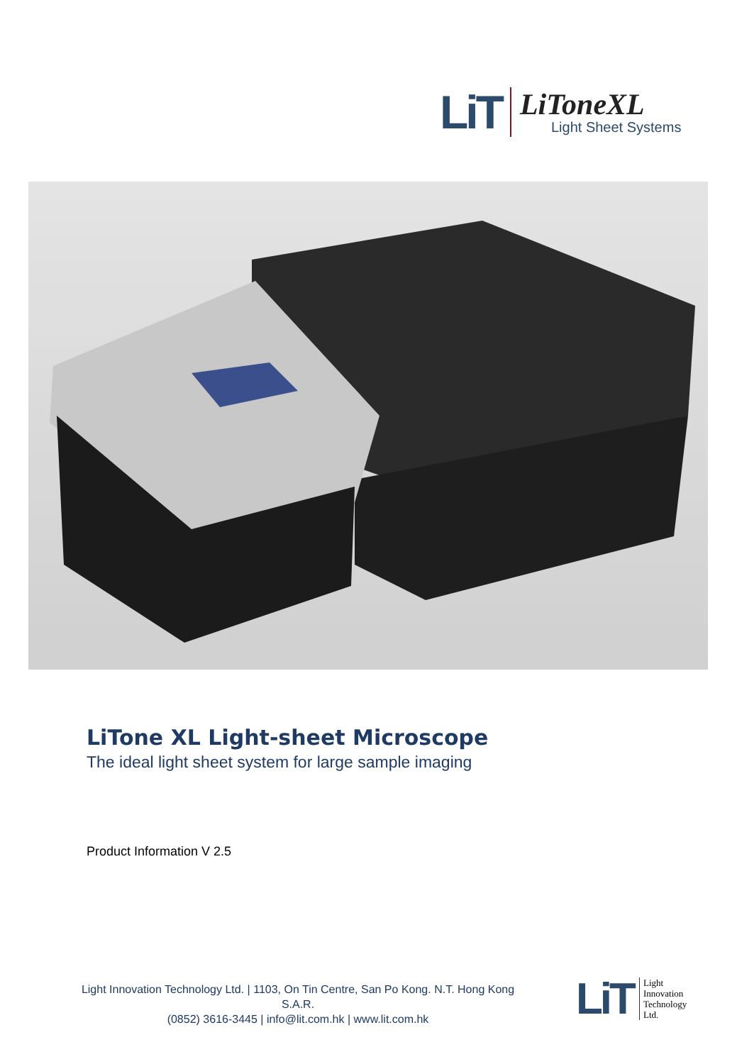LiT
LiToneXL
Light Sheet Systems
LiTone XL Light-sheet Microscope
The ideal light sheet system for large sample imaging
Product Information V 2.5
Light Innovation Technology Ltd. | 1103, On Tin Centre, San Po Kong. N.T. Hong Kong S.A.R.
(0852) 3616-3445 | info@lit.com.hk | www.lit.com.hk
LiT
Light
Innovation
Technology
Ltd.